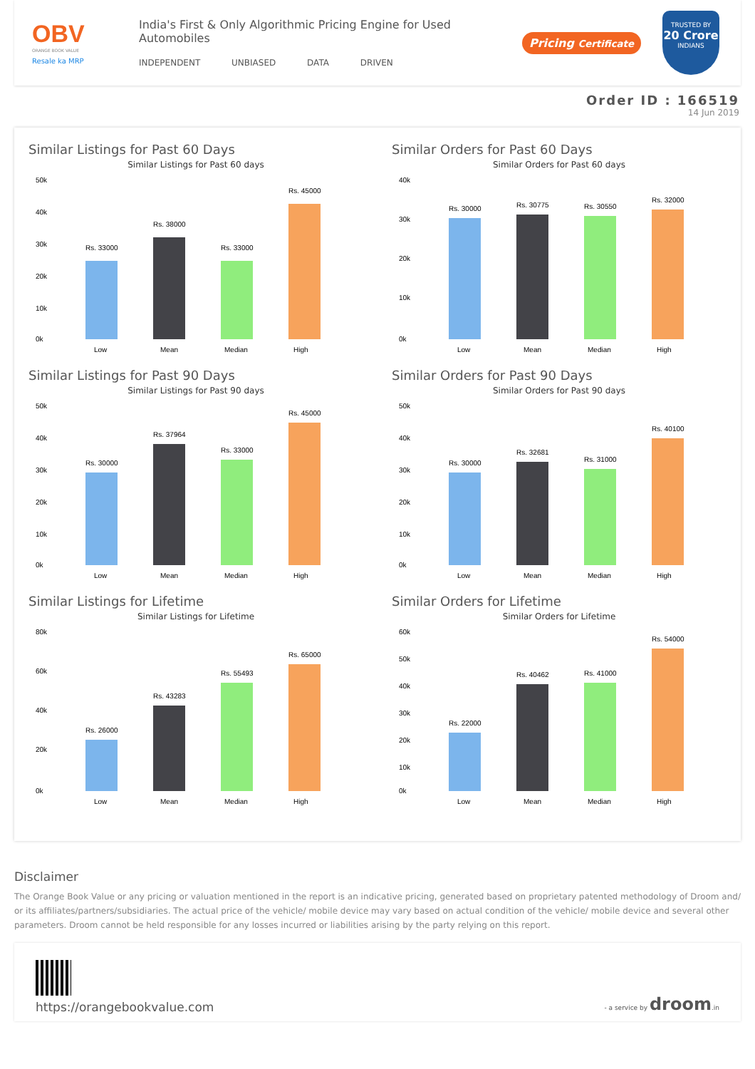OBV
ORANGE BOOK VALUE
Resale ka MRP
India's First & Only Algorithmic Pricing Engine for Used Automobiles
INDEPENDENT UNBIASED DATA DRIVEN
Pricing Certificate
TRUSTED BY
20 Crore
INDIANS
Order ID : 166519
14 Jun 2019
Similar Listings for Past 60 Days
Similar Listings for Past 60 days
50k
40k
30k
20k
10k
0k
Rs. 33000
Rs. 38000
Rs. 33000
Rs. 45000
Low
Mean
Median
High
Similar Orders for Past 60 Days
Similar Orders for Past 60 days
40k
30k
20k
10k
0k
Rs. 30000
Rs. 30775
Rs. 30550
Rs. 32000
Low
Mean
Median
High
Similar Listings for Past 90 Days
Similar Listings for Past 90 days
50k
40k
30k
20k
10k
0k
Rs. 30000
Rs. 37964
Rs. 33000
Rs. 45000
Low
Mean
Median
High
Similar Orders for Past 90 Days
Similar Orders for Past 90 days
50k
40k
30k
20k
10k
0k
Rs. 30000
Rs. 32681
Rs. 31000
Rs. 40100
Low
Mean
Median
High
Similar Listings for Lifetime
Similar Listings for Lifetime
80k
60k
40k
20k
0k
Rs. 26000
Rs. 43283
Rs. 55493
Rs. 65000
Low
Mean
Median
High
Similar Orders for Lifetime
Similar Orders for Lifetime
60k
50k
40k
30k
20k
10k
0k
Rs. 22000
Rs. 40462
Rs. 41000
Rs. 54000
Low
Mean
Median
High
Disclaimer
The Orange Book Value or any pricing or valuation mentioned in the report is an indicative pricing, generated based on proprietary patented methodology of Droom and/ or its affiliates/partners/subsidiaries. The actual price of the vehicle/ mobile device may vary based on actual condition of the vehicle/ mobile device and several other parameters. Droom cannot be held responsible for any losses incurred or liabilities arising by the party relying on this report.
https://orangebookvalue.com
- a service by droom.in